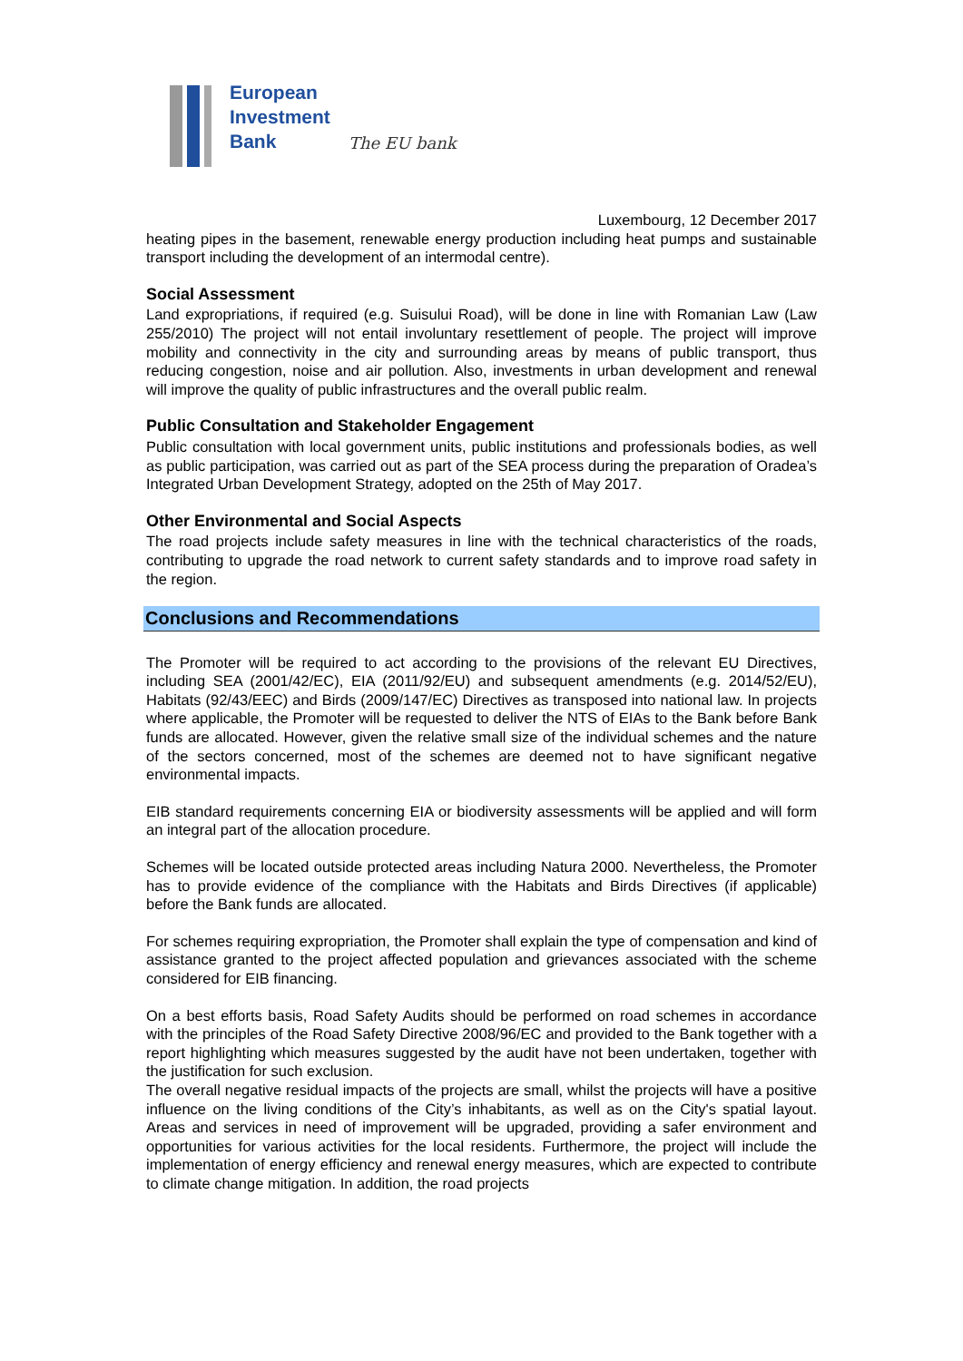European
Investment
Bank
The EU bank
Luxembourg, 12 December 2017
heating pipes in the basement, renewable energy production including heat pumps and sustainable transport including the development of an intermodal centre).
Social Assessment
Land expropriations, if required (e.g. Suisului Road), will be done in line with Romanian Law (Law 255/2010) The project will not entail involuntary resettlement of people. The project will improve mobility and connectivity in the city and surrounding areas by means of public transport, thus reducing congestion, noise and air pollution. Also, investments in urban development and renewal will improve the quality of public infrastructures and the overall public realm.
Public Consultation and Stakeholder Engagement
Public consultation with local government units, public institutions and professionals bodies, as well as public participation, was carried out as part of the SEA process during the preparation of Oradea’s Integrated Urban Development Strategy, adopted on the 25th of May 2017.
Other Environmental and Social Aspects
The road projects include safety measures in line with the technical characteristics of the roads, contributing to upgrade the road network to current safety standards and to improve road safety in the region.
Conclusions and Recommendations
The Promoter will be required to act according to the provisions of the relevant EU Directives, including SEA (2001/42/EC), EIA (2011/92/EU) and subsequent amendments (e.g. 2014/52/EU), Habitats (92/43/EEC) and Birds (2009/147/EC) Directives as transposed into national law. In projects where applicable, the Promoter will be requested to deliver the NTS of EIAs to the Bank before Bank funds are allocated. However, given the relative small size of the individual schemes and the nature of the sectors concerned, most of the schemes are deemed not to have significant negative environmental impacts.
EIB standard requirements concerning EIA or biodiversity assessments will be applied and will form an integral part of the allocation procedure.
Schemes will be located outside protected areas including Natura 2000. Nevertheless, the Promoter has to provide evidence of the compliance with the Habitats and Birds Directives (if applicable) before the Bank funds are allocated.
For schemes requiring expropriation, the Promoter shall explain the type of compensation and kind of assistance granted to the project affected population and grievances associated with the scheme considered for EIB financing.
On a best efforts basis, Road Safety Audits should be performed on road schemes in accordance with the principles of the Road Safety Directive 2008/96/EC and provided to the Bank together with a report highlighting which measures suggested by the audit have not been undertaken, together with the justification for such exclusion.
The overall negative residual impacts of the projects are small, whilst the projects will have a positive influence on the living conditions of the City’s inhabitants, as well as on the City's spatial layout. Areas and services in need of improvement will be upgraded, providing a safer environment and opportunities for various activities for the local residents. Furthermore, the project will include the implementation of energy efficiency and renewal energy measures, which are expected to contribute to climate change mitigation. In addition, the road projects